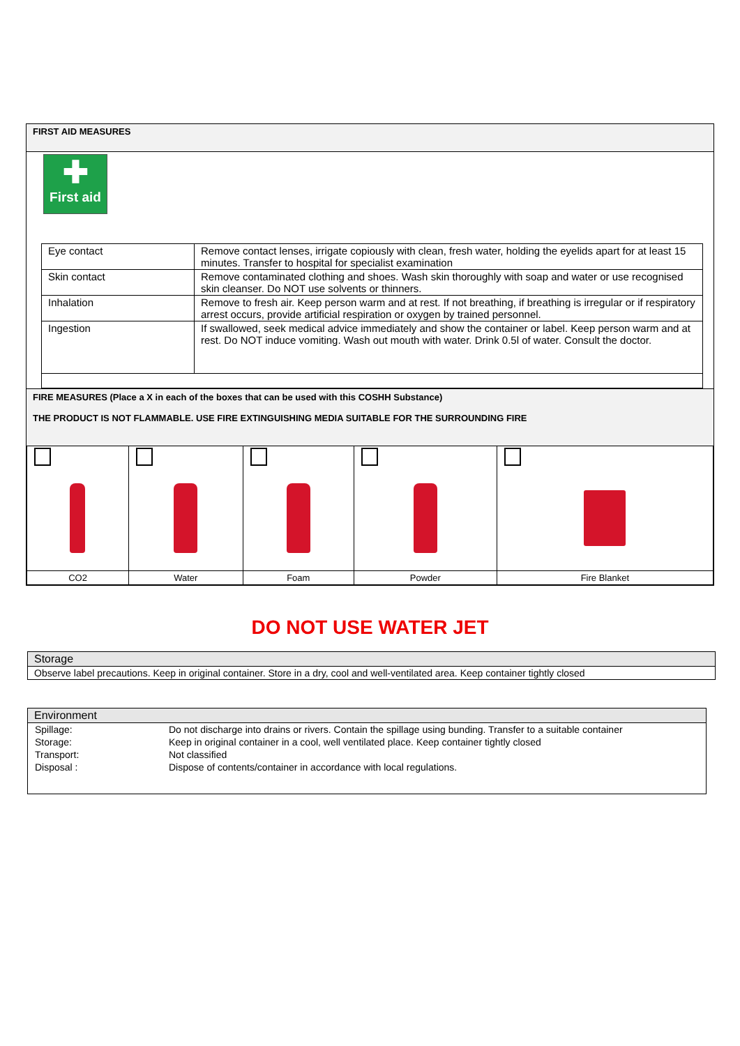FIRST AID MEASURES
✚
First aid
| Eye contact | Remove contact lenses, irrigate copiously with clean, fresh water, holding the eyelids apart for at least 15 minutes. Transfer to hospital for specialist examination |
| Skin contact | Remove contaminated clothing and shoes. Wash skin thoroughly with soap and water or use recognised skin cleanser. Do NOT use solvents or thinners. |
| Inhalation | Remove to fresh air. Keep person warm and at rest. If not breathing, if breathing is irregular or if respiratory arrest occurs, provide artificial respiration or oxygen by trained personnel. |
| Ingestion | If swallowed, seek medical advice immediately and show the container or label. Keep person warm and at rest. Do NOT induce vomiting. Wash out mouth with water. Drink 0.5l of water. Consult the doctor. |
FIRE MEASURES (Place a X in each of the boxes that can be used with this COSHH Substance)
THE PRODUCT IS NOT FLAMMABLE. USE FIRE EXTINGUISHING MEDIA SUITABLE FOR THE SURROUNDING FIRE
| CO2 | Water | Foam | Powder | Fire Blanket |
DO NOT USE WATER JET
Storage
Observe label precautions. Keep in original container. Store in a dry, cool and well-ventilated area. Keep container tightly closed
Environment
| Spillage: | Do not discharge into drains or rivers. Contain the spillage using bunding. Transfer to a suitable container |
| Storage: | Keep in original container in a cool, well ventilated place. Keep container tightly closed |
| Transport: | Not classified |
| Disposal : | Dispose of contents/container in accordance with local regulations. |